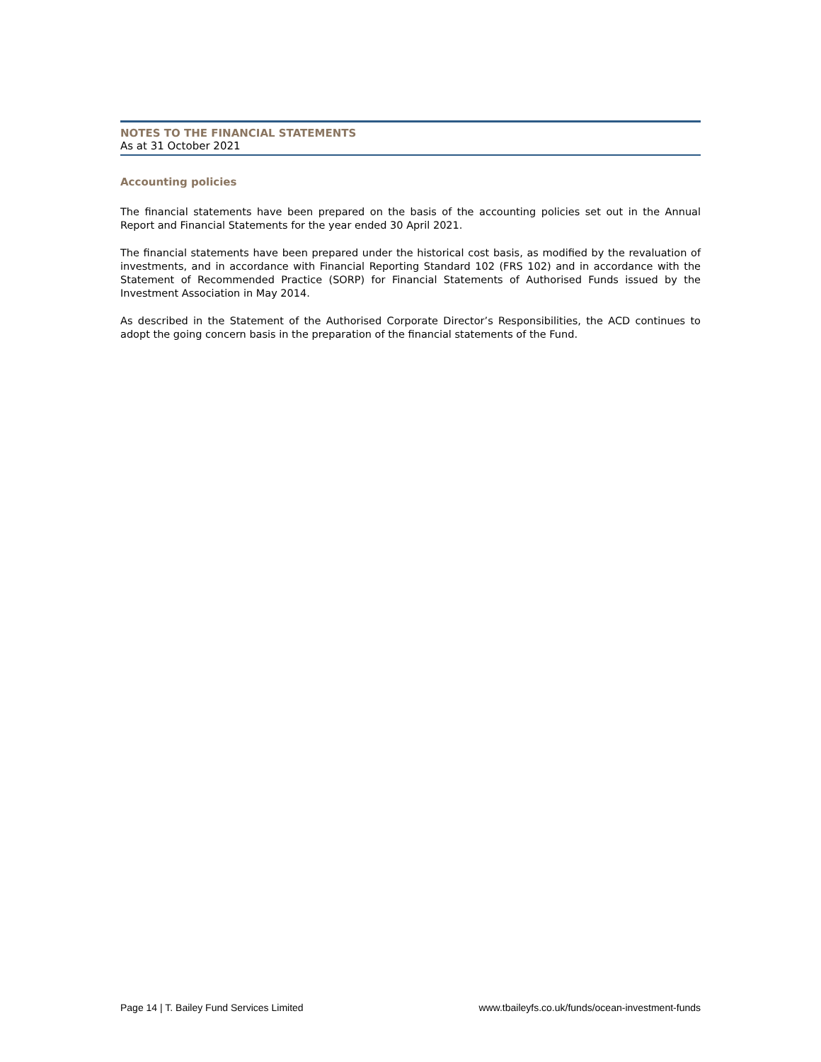NOTES TO THE FINANCIAL STATEMENTS
As at 31 October 2021
Accounting policies
The financial statements have been prepared on the basis of the accounting policies set out in the Annual Report and Financial Statements for the year ended 30 April 2021.
The financial statements have been prepared under the historical cost basis, as modified by the revaluation of investments, and in accordance with Financial Reporting Standard 102 (FRS 102) and in accordance with the Statement of Recommended Practice (SORP) for Financial Statements of Authorised Funds issued by the Investment Association in May 2014.
As described in the Statement of the Authorised Corporate Director’s Responsibilities, the ACD continues to adopt the going concern basis in the preparation of the financial statements of the Fund.
Page 14 | T. Bailey Fund Services Limited www.tbaileyfs.co.uk/funds/ocean-investment-funds